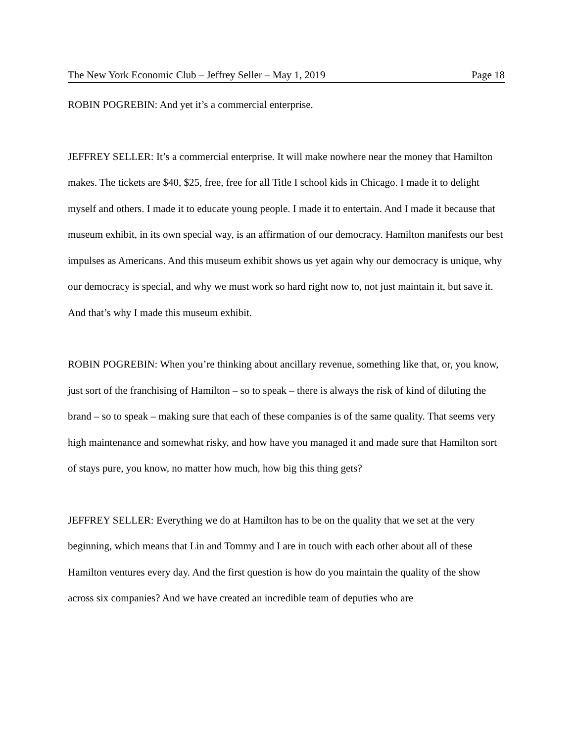The New York Economic Club – Jeffrey Seller – May 1, 2019 Page 18
ROBIN POGREBIN: And yet it’s a commercial enterprise.
JEFFREY SELLER: It’s a commercial enterprise. It will make nowhere near the money that Hamilton makes. The tickets are $40, $25, free, free for all Title I school kids in Chicago. I made it to delight myself and others. I made it to educate young people. I made it to entertain. And I made it because that museum exhibit, in its own special way, is an affirmation of our democracy. Hamilton manifests our best impulses as Americans. And this museum exhibit shows us yet again why our democracy is unique, why our democracy is special, and why we must work so hard right now to, not just maintain it, but save it. And that’s why I made this museum exhibit.
ROBIN POGREBIN: When you’re thinking about ancillary revenue, something like that, or, you know, just sort of the franchising of Hamilton – so to speak – there is always the risk of kind of diluting the brand – so to speak – making sure that each of these companies is of the same quality. That seems very high maintenance and somewhat risky, and how have you managed it and made sure that Hamilton sort of stays pure, you know, no matter how much, how big this thing gets?
JEFFREY SELLER: Everything we do at Hamilton has to be on the quality that we set at the very beginning, which means that Lin and Tommy and I are in touch with each other about all of these Hamilton ventures every day. And the first question is how do you maintain the quality of the show across six companies? And we have created an incredible team of deputies who are